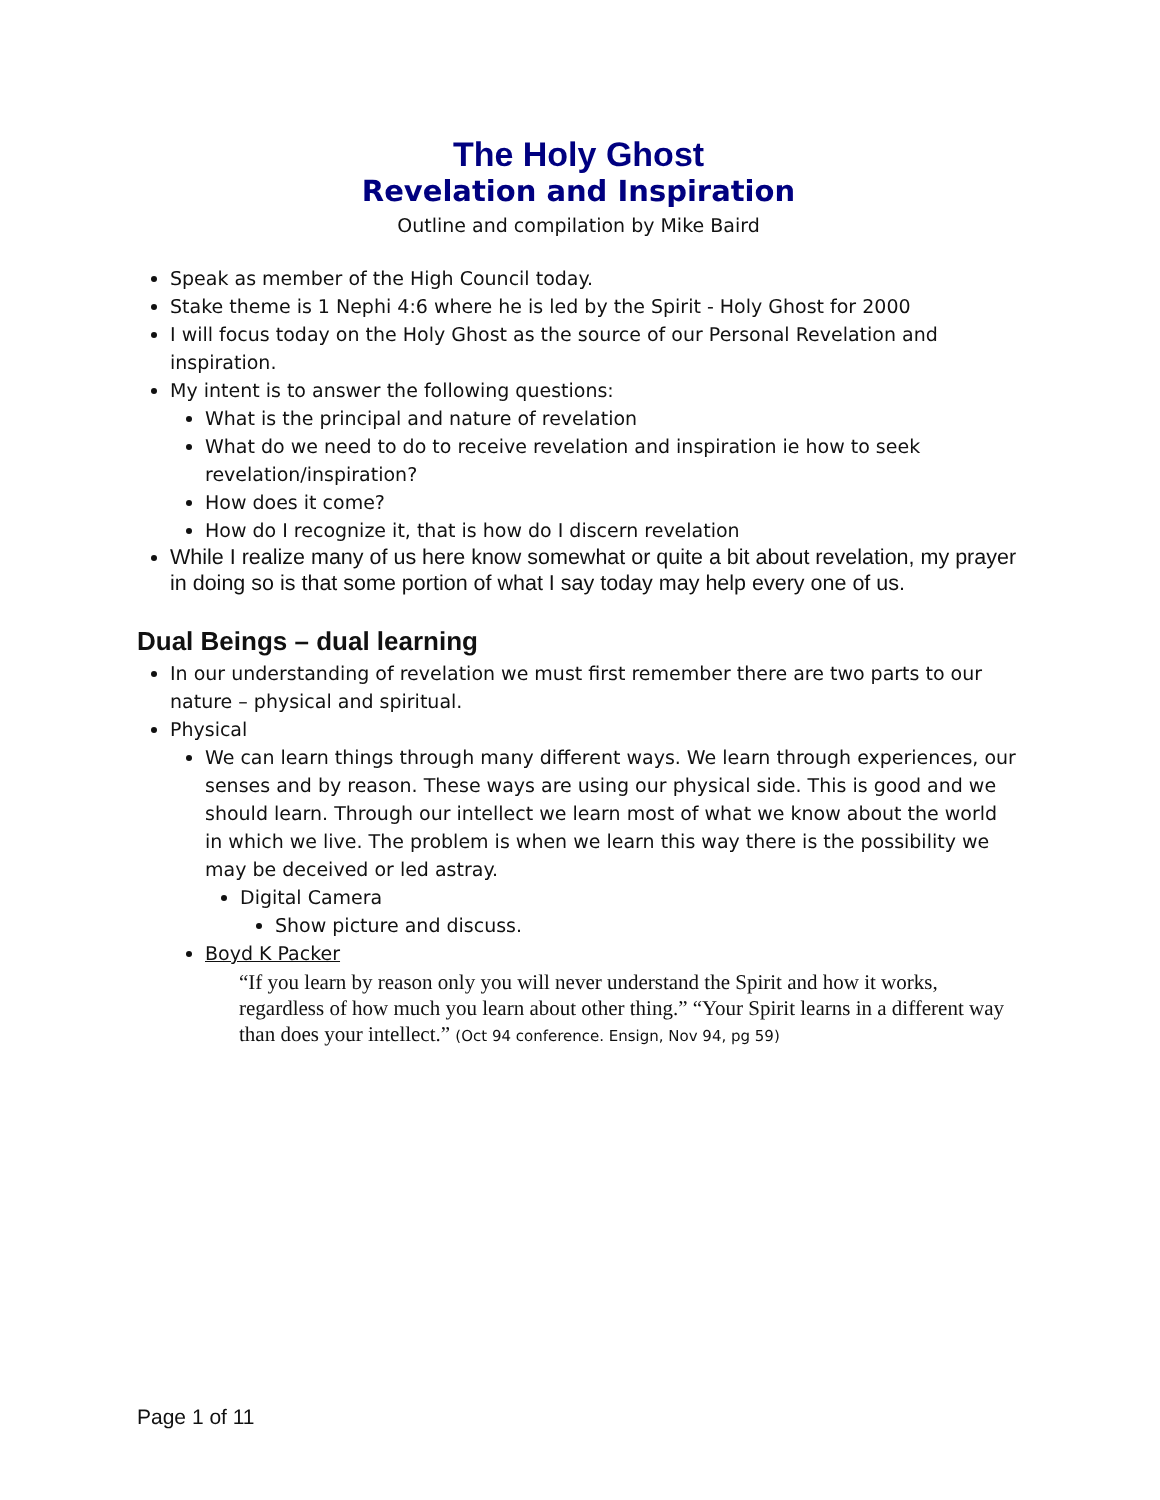The Holy Ghost
Revelation and Inspiration
Outline and compilation by Mike Baird
Speak as member of the High Council today.
Stake theme is 1 Nephi 4:6 where he is led by the Spirit - Holy Ghost for 2000
I will focus today on the Holy Ghost as the source of our Personal Revelation and inspiration.
My intent is to answer the following questions:
What is the principal and nature of revelation
What do we need to do to receive revelation and inspiration ie how to seek revelation/inspiration?
How does it come?
How do I recognize it, that is how do I discern revelation
While I realize many of us here know somewhat or quite a bit about revelation, my prayer in doing so is that some portion of what I say today may help every one of us.
Dual Beings – dual learning
In our understanding of revelation we must first remember there are two parts to our nature – physical and spiritual.
Physical
We can learn things through many different ways. We learn through experiences, our senses and by reason. These ways are using our physical side. This is good and we should learn. Through our intellect we learn most of what we know about the world in which we live. The problem is when we learn this way there is the possibility we may be deceived or led astray.
Digital Camera
Show picture and discuss.
Boyd K Packer
“If you learn by reason only you will never understand the Spirit and how it works, regardless of how much you learn about other thing.” “Your Spirit learns in a different way than does your intellect.” (Oct 94 conference. Ensign, Nov 94, pg 59)
Page 1 of 11